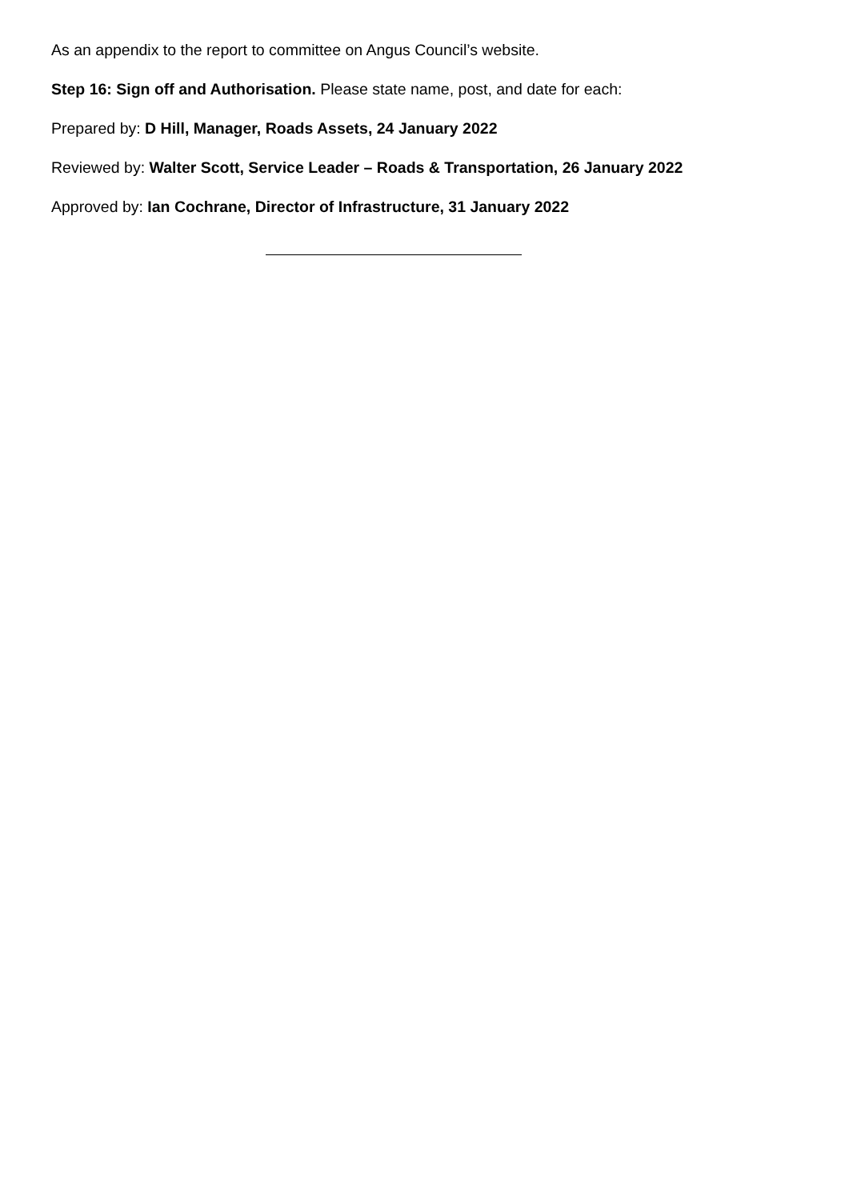As an appendix to the report to committee on Angus Council’s website.
Step 16: Sign off and Authorisation. Please state name, post, and date for each:
Prepared by: D Hill, Manager, Roads Assets, 24 January 2022
Reviewed by: Walter Scott, Service Leader – Roads & Transportation, 26 January 2022
Approved by: Ian Cochrane, Director of Infrastructure, 31 January 2022